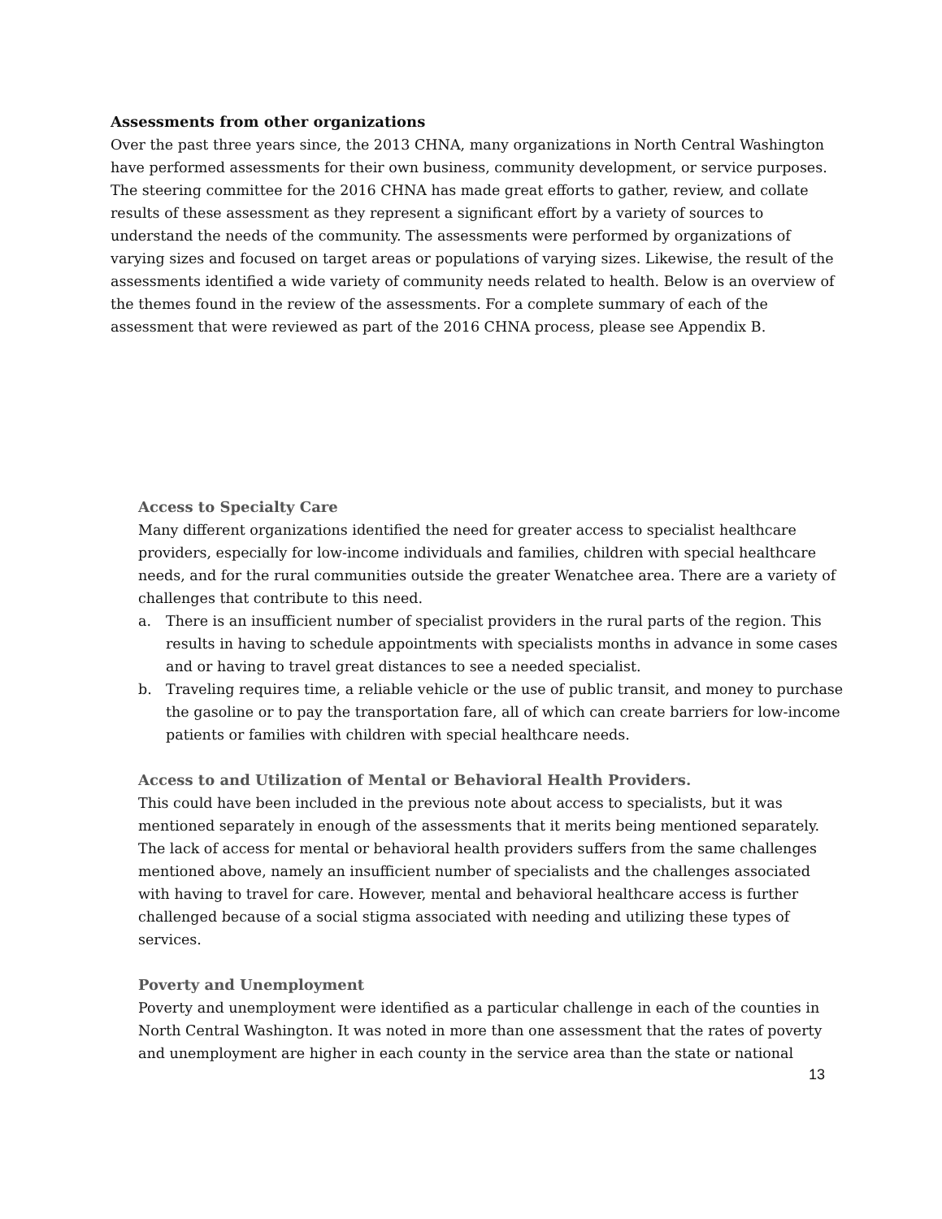Assessments from other organizations
Over the past three years since, the 2013 CHNA, many organizations in North Central Washington have performed assessments for their own business, community development, or service purposes. The steering committee for the 2016 CHNA has made great efforts to gather, review, and collate results of these assessment as they represent a significant effort by a variety of sources to understand the needs of the community. The assessments were performed by organizations of varying sizes and focused on target areas or populations of varying sizes. Likewise, the result of the assessments identified a wide variety of community needs related to health. Below is an overview of the themes found in the review of the assessments. For a complete summary of each of the assessment that were reviewed as part of the 2016 CHNA process, please see Appendix B.
Access to Specialty Care
Many different organizations identified the need for greater access to specialist healthcare providers, especially for low-income individuals and families, children with special healthcare needs, and for the rural communities outside the greater Wenatchee area. There are a variety of challenges that contribute to this need.
a. There is an insufficient number of specialist providers in the rural parts of the region. This results in having to schedule appointments with specialists months in advance in some cases and or having to travel great distances to see a needed specialist.
b. Traveling requires time, a reliable vehicle or the use of public transit, and money to purchase the gasoline or to pay the transportation fare, all of which can create barriers for low-income patients or families with children with special healthcare needs.
Access to and Utilization of Mental or Behavioral Health Providers.
This could have been included in the previous note about access to specialists, but it was mentioned separately in enough of the assessments that it merits being mentioned separately. The lack of access for mental or behavioral health providers suffers from the same challenges mentioned above, namely an insufficient number of specialists and the challenges associated with having to travel for care. However, mental and behavioral healthcare access is further challenged because of a social stigma associated with needing and utilizing these types of services.
Poverty and Unemployment
Poverty and unemployment were identified as a particular challenge in each of the counties in North Central Washington. It was noted in more than one assessment that the rates of poverty and unemployment are higher in each county in the service area than the state or national
13